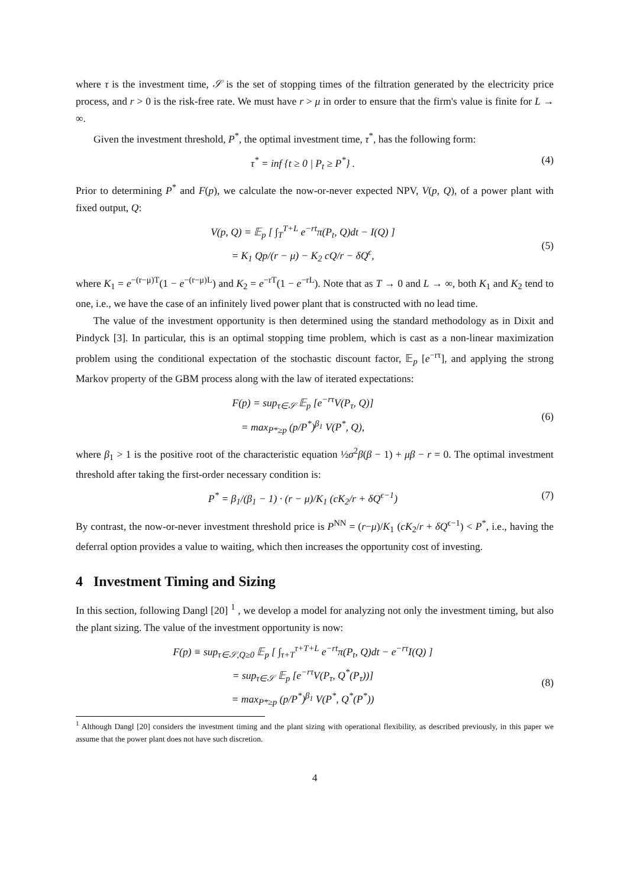where τ is the investment time, 𝒮 is the set of stopping times of the filtration generated by the electricity price process, and r > 0 is the risk-free rate. We must have r > μ in order to ensure that the firm's value is finite for L → ∞.
Given the investment threshold, P<sup>*</sup>, the optimal investment time, τ<sup>*</sup>, has the following form:
τ<sup>*</sup> = inf {t ≥ 0 | P<sub>t</sub> ≥ P<sup>*</sup>} . (4)
Prior to determining P<sup>*</sup> and F(p), we calculate the now-or-never expected NPV, V(p, Q), of a power plant with fixed output, Q:
V(p, Q) = 𝔼<sub>p</sub> [ ∫<sub>T</sub><sup>T+L</sup> e<sup>−rt</sup>π(P<sub>t</sub>, Q)dt − I(Q) ]
= K<sub>1</sub> Qp/(r − μ) − K<sub>2</sub> cQ/r − δQ<sup>ϵ</sup>,
(5)
where K<sub>1</sub> = e<sup>−(r−μ)T</sup>(1 − e<sup>−(r−μ)L</sup>) and K<sub>2</sub> = e<sup>−rT</sup>(1 − e<sup>−rL</sup>). Note that as T → 0 and L → ∞, both K<sub>1</sub> and K<sub>2</sub> tend to one, i.e., we have the case of an infinitely lived power plant that is constructed with no lead time.
The value of the investment opportunity is then determined using the standard methodology as in Dixit and Pindyck [3]. In particular, this is an optimal stopping time problem, which is cast as a non-linear maximization problem using the conditional expectation of the stochastic discount factor, 𝔼<sub>p</sub> [e<sup>−rτ</sup>], and applying the strong Markov property of the GBM process along with the law of iterated expectations:
F(p) = sup<sub>τ∈𝒮</sub> 𝔼<sub>p</sub> [e<sup>−rτ</sup>V(P<sub>τ</sub>, Q)]
= max<sub>P*≥p</sub> (p/P<sup>*</sup>)<sup>β<sub>1</sub></sup> V(P<sup>*</sup>, Q),
(6)
where β<sub>1</sub> > 1 is the positive root of the characteristic equation ½σ<sup>2</sup>β(β − 1) + μβ − r = 0. The optimal investment threshold after taking the first-order necessary condition is:
P<sup>*</sup> = β<sub>1</sub>/(β<sub>1</sub> − 1) · (r − μ)/K<sub>1</sub> (cK<sub>2</sub>/r + δQ<sup>ϵ−1</sup>) (7)
By contrast, the now-or-never investment threshold price is P<sup>NN</sup> = (r−μ)/K<sub>1</sub> (cK<sub>2</sub>/r + δQ<sup>ϵ−1</sup>) < P<sup>*</sup>, i.e., having the deferral option provides a value to waiting, which then increases the opportunity cost of investing.
4 Investment Timing and Sizing
In this section, following Dangl [20] <sup>1</sup> , we develop a model for analyzing not only the investment timing, but also the plant sizing. The value of the investment opportunity is now:
F(p) ≡ sup<sub>τ∈𝒮,Q≥0</sub> 𝔼<sub>p</sub> [ ∫<sub>τ+T</sub><sup>τ+T+L</sup> e<sup>−rt</sup>π(P<sub>t</sub>, Q)dt − e<sup>−rτ</sup>I(Q) ]
= sup<sub>τ∈𝒮</sub> 𝔼<sub>p</sub> [e<sup>−rτ</sup>V(P<sub>τ</sub>, Q<sup>*</sup>(P<sub>τ</sub>))]
= max<sub>P*≥p</sub> (p/P<sup>*</sup>)<sup>β<sub>1</sub></sup> V(P<sup>*</sup>, Q<sup>*</sup>(P<sup>*</sup>))
(8)
<sup>1</sup> Although Dangl [20] considers the investment timing and the plant sizing with operational flexibility, as described previously, in this paper we assume that the power plant does not have such discretion.
4